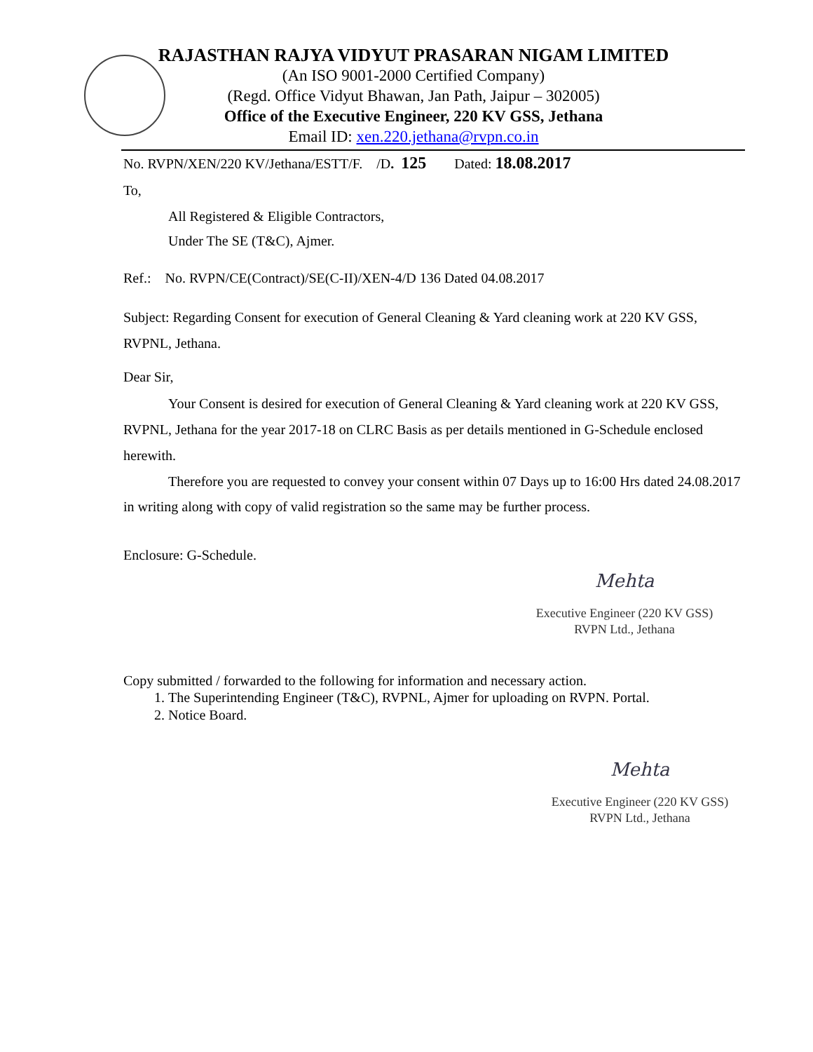RAJASTHAN RAJYA VIDYUT PRASARAN NIGAM LIMITED
(An ISO 9001-2000 Certified Company)
(Regd. Office Vidyut Bhawan, Jan Path, Jaipur – 302005)
Office of the Executive Engineer, 220 KV GSS, Jethana
Email ID: xen.220.jethana@rvpn.co.in
No. RVPN/XEN/220 KV/Jethana/ESTT/F. /D. 125 Dated: 18.08.2017
To,
All Registered & Eligible Contractors,
Under The SE (T&C), Ajmer.
Ref.: No. RVPN/CE(Contract)/SE(C-II)/XEN-4/D 136 Dated 04.08.2017
Subject: Regarding Consent for execution of General Cleaning & Yard cleaning work at 220 KV GSS, RVPNL, Jethana.
Dear Sir,
Your Consent is desired for execution of General Cleaning & Yard cleaning work at 220 KV GSS, RVPNL, Jethana for the year 2017-18 on CLRC Basis as per details mentioned in G-Schedule enclosed herewith.
Therefore you are requested to convey your consent within 07 Days up to 16:00 Hrs dated 24.08.2017 in writing along with copy of valid registration so the same may be further process.
Enclosure: G-Schedule.
Mehta
Executive Engineer (220 KV GSS)
RVPN Ltd., Jethana
Copy submitted / forwarded to the following for information and necessary action.
1. The Superintending Engineer (T&C), RVPNL, Ajmer for uploading on RVPN. Portal.
2. Notice Board.
Mehta
Executive Engineer (220 KV GSS)
RVPN Ltd., Jethana